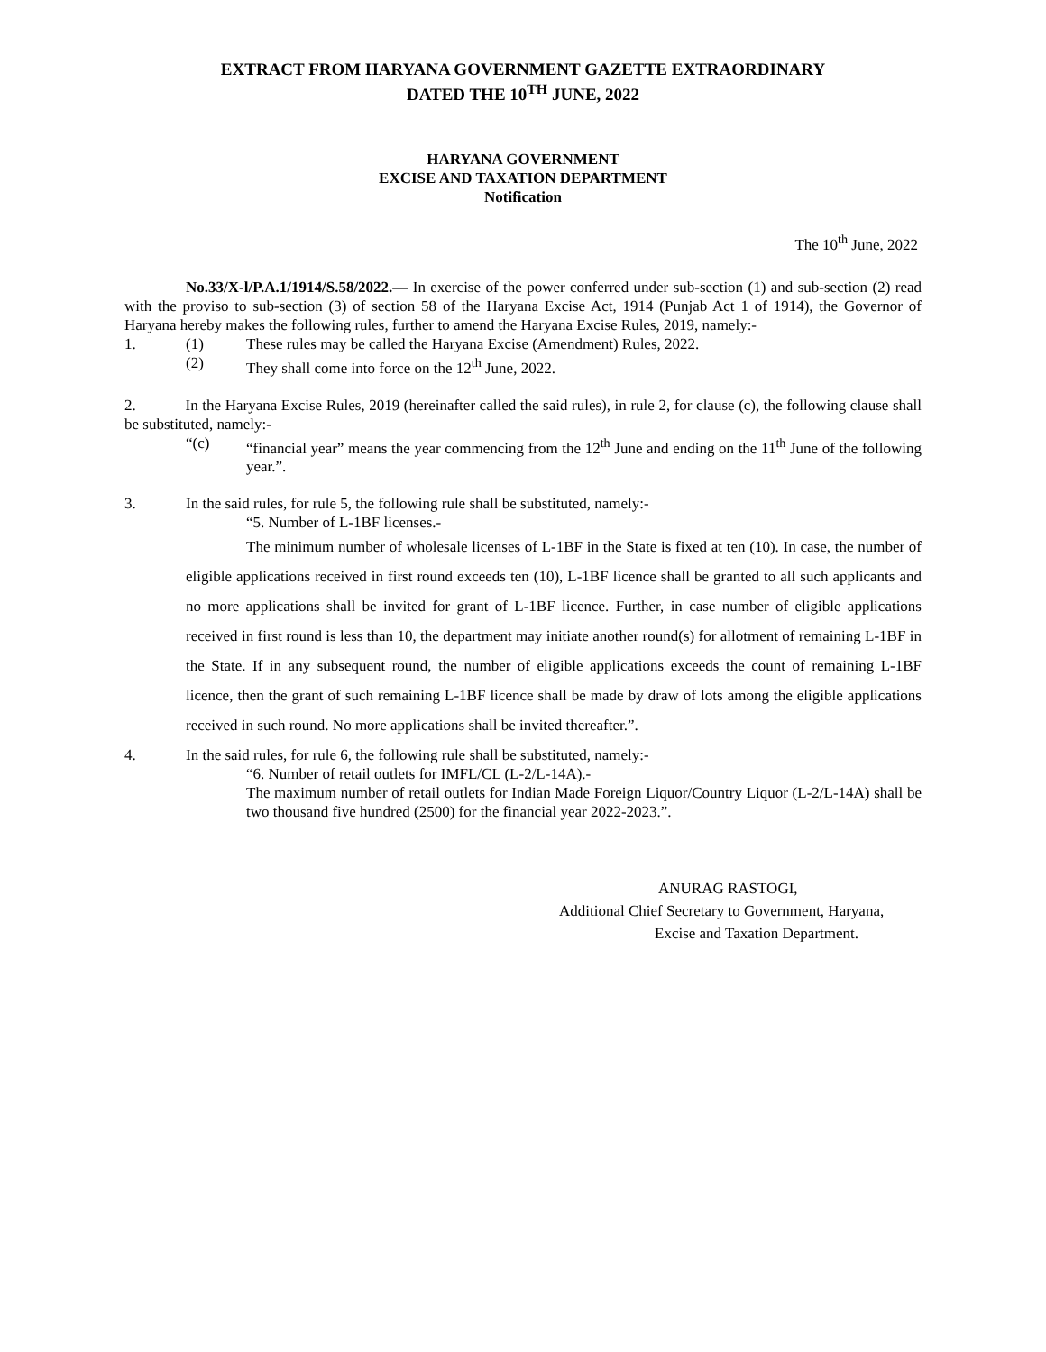EXTRACT FROM HARYANA GOVERNMENT GAZETTE EXTRAORDINARY
DATED THE 10<sup>TH</sup> JUNE, 2022
HARYANA GOVERNMENT
EXCISE AND TAXATION DEPARTMENT
Notification
The 10<sup>th</sup> June, 2022
No.33/X-l/P.A.1/1914/S.58/2022.— In exercise of the power conferred under sub-section (1) and sub-section (2) read with the proviso to sub-section (3) of section 58 of the Haryana Excise Act, 1914 (Punjab Act 1 of 1914), the Governor of Haryana hereby makes the following rules, further to amend the Haryana Excise Rules, 2019, namely:-
1. (1) These rules may be called the Haryana Excise (Amendment) Rules, 2022.
(2) They shall come into force on the 12<sup>th</sup> June, 2022.
2. In the Haryana Excise Rules, 2019 (hereinafter called the said rules), in rule 2, for clause (c), the following clause shall be substituted, namely:-
“(c) “financial year” means the year commencing from the 12<sup>th</sup> June and ending on the 11<sup>th</sup> June of the following year.”.
3. In the said rules, for rule 5, the following rule shall be substituted, namely:-
“5. Number of L-1BF licenses.-
The minimum number of wholesale licenses of L-1BF in the State is fixed at ten (10). In case, the number of eligible applications received in first round exceeds ten (10), L-1BF licence shall be granted to all such applicants and no more applications shall be invited for grant of L-1BF licence. Further, in case number of eligible applications received in first round is less than 10, the department may initiate another round(s) for allotment of remaining L-1BF in the State. If in any subsequent round, the number of eligible applications exceeds the count of remaining L-1BF licence, then the grant of such remaining L-1BF licence shall be made by draw of lots among the eligible applications received in such round. No more applications shall be invited thereafter.”.
4. In the said rules, for rule 6, the following rule shall be substituted, namely:-
“6. Number of retail outlets for IMFL/CL (L-2/L-14A).-
The maximum number of retail outlets for Indian Made Foreign Liquor/Country Liquor (L-2/L-14A) shall be two thousand five hundred (2500) for the financial year 2022-2023.”.
ANURAG RASTOGI,
Additional Chief Secretary to Government, Haryana,
Excise and Taxation Department.